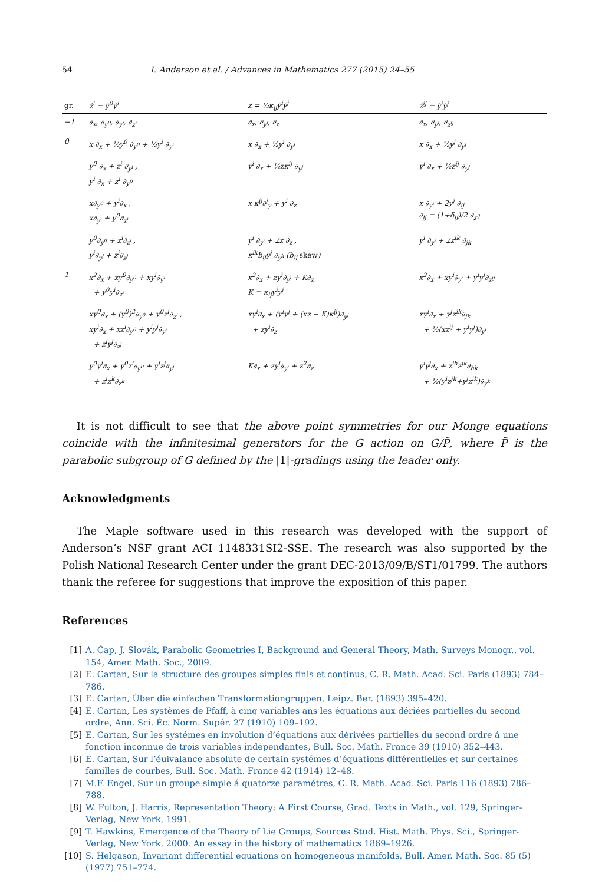54 I. Anderson et al. / Advances in Mathematics 277 (2015) 24–55
| gr. | ż<sup>i</sup> = ẏ<sup>0</sup>ẏ<sup>i</sup> | ż = ½κ<sub>ij</sub>ẏ<sup>i</sup>ẏ<sup>j</sup> | ż<sup>ij</sup> = ẏ<sup>i</sup>ẏ<sup>j</sup> |
| --- | --- | --- | --- |
| −1 | ∂<sub>x</sub>, ∂<sub>y<sup>0</sup></sub>, ∂<sub>y<sup>i</sup></sub>, ∂<sub>z<sup>i</sup></sub> | ∂<sub>x</sub>, ∂<sub>y<sup>i</sup></sub>, ∂<sub>z</sub> | ∂<sub>x</sub>, ∂<sub>y<sup>i</sup></sub>, ∂<sub>z<sup>ij</sup></sub> |
| 0 | x ∂<sub>x</sub> + ½y<sup>0</sup> ∂<sub>y<sup>0</sup></sub> + ½y<sup>i</sup> ∂<sub>y<sup>i</sup></sub> | x ∂<sub>x</sub> + ½y<sup>i</sup> ∂<sub>y<sup>i</sup></sub> | x ∂<sub>x</sub> + ½y<sup>j</sup> ∂<sub>y<sup>j</sup></sub> |
| | y<sup>0</sup> ∂<sub>x</sub> + z<sup>i</sup> ∂<sub>y<sup>i</sup></sub> , y<sup>i</sup> ∂<sub>x</sub> + z<sup>i</sup> ∂<sub>y<sup>0</sup></sub> | y<sup>i</sup> ∂<sub>x</sub> + ½zκ<sup>ij</sup> ∂<sub>y<sup>j</sup></sub> | y<sup>i</sup> ∂<sub>x</sub> + ½z<sup>ij</sup> ∂<sub>y<sup>j</sup></sub> |
| | x∂<sub>y<sup>0</sup></sub> + y<sup>i</sup>∂<sub>x</sub> , x∂<sub>y<sup>i</sup></sub> + y<sup>0</sup>∂<sub>z<sup>i</sup></sub> | x κ<sup>ij</sup>∂<sup>j</sup><sub>y</sub> + y<sup>i</sup> ∂<sub>z</sub> | x ∂<sub>y<sup>i</sup></sub> + 2y<sup>j</sup> ∂<sub>ij</sub> ∂<sub>ij</sub> = (1+δ<sub>ij</sub>)/2 ∂<sub>z<sup>ij</sup></sub> |
| | y<sup>0</sup>∂<sub>y<sup>0</sup></sub> + z<sup>i</sup>∂<sub>z<sup>i</sup></sub> , y<sup>i</sup>∂<sub>y<sup>j</sup></sub> + z<sup>i</sup>∂<sub>z<sup>j</sup></sub> | y<sup>i</sup> ∂<sub>y<sup>i</sup></sub> + 2z ∂<sub>z</sub> , κ<sup>ik</sup>b<sub>ij</sub>y<sup>j</sup> ∂<sub>y<sup>k</sup></sub> (b<sub>ij</sub> skew ) | y<sup>i</sup> ∂<sub>y<sup>j</sup></sub> + 2z<sup>ik</sup> ∂<sub>jk</sub> |
| 1 | x<sup>2</sup>∂<sub>x</sub> + xy<sup>0</sup>∂<sub>y<sup>0</sup></sub> + xy<sup>i</sup>∂<sub>y<sup>i</sup></sub> + y<sup>0</sup>y<sup>i</sup>∂<sub>z<sup>i</sup></sub> | x<sup>2</sup>∂<sub>x</sub> + zy<sup>i</sup>∂<sub>y<sup>i</sup></sub> + K∂<sub>z</sub> K = κ<sub>ij</sub>y<sup>i</sup>y<sup>j</sup> | x<sup>2</sup>∂<sub>x</sub> + xy<sup>i</sup>∂<sub>y<sup>i</sup></sub> + y<sup>i</sup>y<sup>j</sup>∂<sub>z<sup>ij</sup></sub> |
| | xy<sup>0</sup>∂<sub>x</sub> + (y<sup>0</sup>)<sup>2</sup>∂<sub>y<sup>0</sup></sub> + y<sup>0</sup>z<sup>i</sup>∂<sub>z<sup>i</sup></sub> , xy<sup>i</sup>∂<sub>x</sub> + xz<sup>i</sup>∂<sub>y<sup>0</sup></sub> + y<sup>i</sup>y<sup>j</sup>∂<sub>y<sup>j</sup></sub> + z<sup>i</sup>y<sup>j</sup>∂<sub>z<sup>j</sup></sub> | xy<sup>i</sup>∂<sub>x</sub> + (y<sup>i</sup>y<sup>j</sup> + (xz − K)κ<sup>ij</sup>)∂<sub>y<sup>j</sup></sub> + zy<sup>i</sup>∂<sub>z</sub> | xy<sup>i</sup>∂<sub>x</sub> + y<sup>j</sup>z<sup>ik</sup>∂<sub>jk</sub> + ½(xz<sup>ij</sup> + y<sup>i</sup>y<sup>j</sup>)∂<sub>y<sup>i</sup></sub> |
| | y<sup>0</sup>y<sup>i</sup>∂<sub>x</sub> + y<sup>0</sup>z<sup>i</sup>∂<sub>y<sup>0</sup></sub> + y<sup>i</sup>z<sup>j</sup>∂<sub>y<sup>j</sup></sub> + z<sup>i</sup>z<sup>k</sup>∂<sub>z<sup>k</sup></sub> | K∂<sub>x</sub> + zy<sup>i</sup>∂<sub>y<sup>i</sup></sub> + z<sup>2</sup>∂<sub>z</sub> | y<sup>i</sup>y<sup>j</sup>∂<sub>x</sub> + z<sup>ih</sup>z<sup>jk</sup>∂<sub>hk</sub> + ½(y<sup>i</sup>z<sup>jk</sup>+y<sup>j</sup>z<sup>ik</sup>)∂<sub>y<sup>k</sup></sub> |
It is not difficult to see that the above point symmetries for our Monge equations coincide with the infinitesimal generators for the G action on G/P̃, where P̃ is the parabolic subgroup of G defined by the |1|-gradings using the leader only.
Acknowledgments
The Maple software used in this research was developed with the support of Anderson’s NSF grant ACI 1148331SI2-SSE. The research was also supported by the Polish National Research Center under the grant DEC-2013/09/B/ST1/01799. The authors thank the referee for suggestions that improve the exposition of this paper.
References
[1] A. Čap, J. Slovák, Parabolic Geometries I, Background and General Theory, Math. Surveys Monogr., vol. 154, Amer. Math. Soc., 2009.
[2] E. Cartan, Sur la structure des groupes simples finis et continus, C. R. Math. Acad. Sci. Paris (1893) 784–786.
[3] E. Cartan, Über die einfachen Transformationgruppen, Leipz. Ber. (1893) 395–420.
[4] E. Cartan, Les systèmes de Pfaff, à cinq variables ans les équations aux dériées partielles du second ordre, Ann. Sci. Éc. Norm. Supér. 27 (1910) 109–192.
[5] E. Cartan, Sur les systémes en involution d’équations aux dérivées partielles du second ordre á une fonction inconnue de trois variables indépendantes, Bull. Soc. Math. France 39 (1910) 352–443.
[6] E. Cartan, Sur l’éuivalance absolute de certain systémes d’équations différentielles et sur certaines familles de courbes, Bull. Soc. Math. France 42 (1914) 12–48.
[7] M.F. Engel, Sur un groupe simple á quatorze paramétres, C. R. Math. Acad. Sci. Paris 116 (1893) 786–788.
[8] W. Fulton, J. Harris, Representation Theory: A First Course, Grad. Texts in Math., vol. 129, Springer-Verlag, New York, 1991.
[9] T. Hawkins, Emergence of the Theory of Lie Groups, Sources Stud. Hist. Math. Phys. Sci., Springer-Verlag, New York, 2000. An essay in the history of mathematics 1869–1926.
[10] S. Helgason, Invariant differential equations on homogeneous manifolds, Bull. Amer. Math. Soc. 85 (5) (1977) 751–774.